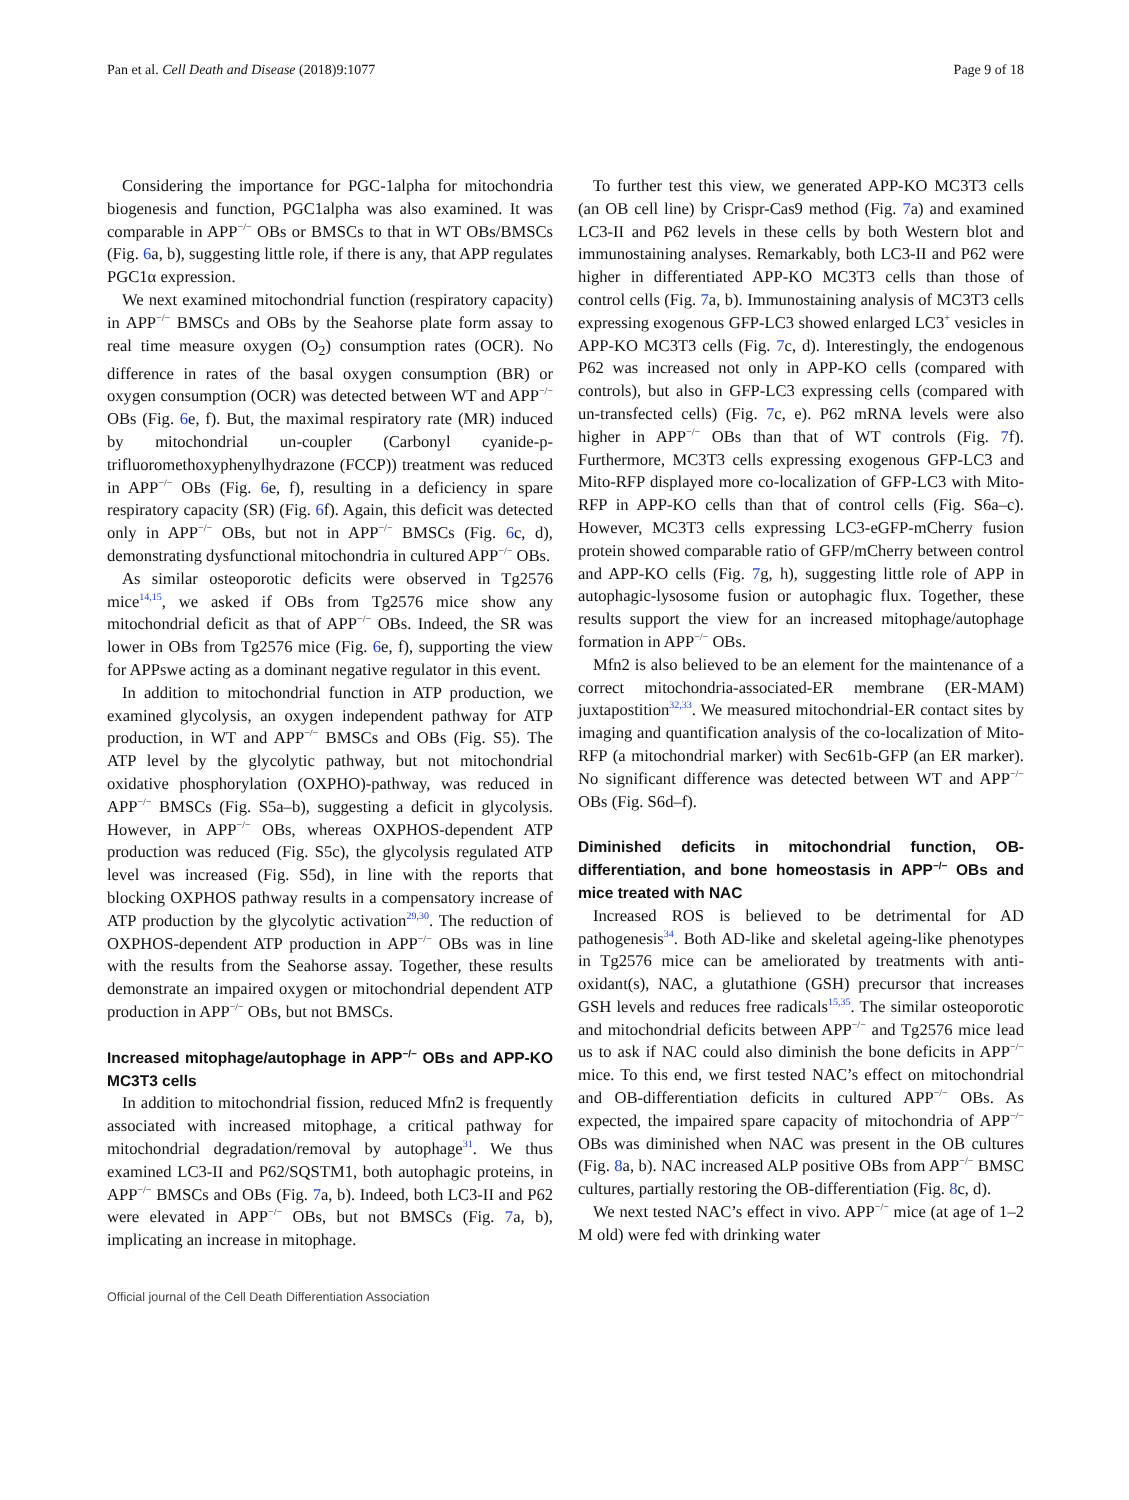Pan et al. Cell Death and Disease (2018)9:1077 Page 9 of 18
Considering the importance for PGC-1alpha for mitochondria biogenesis and function, PGC1alpha was also examined. It was comparable in APP<sup>−/−</sup> OBs or BMSCs to that in WT OBs/BMSCs (Fig. 6a, b), suggesting little role, if there is any, that APP regulates PGC1α expression.
We next examined mitochondrial function (respiratory capacity) in APP<sup>−/−</sup> BMSCs and OBs by the Seahorse plate form assay to real time measure oxygen (O<sub>2</sub>) consumption rates (OCR). No difference in rates of the basal oxygen consumption (BR) or oxygen consumption (OCR) was detected between WT and APP<sup>−/−</sup> OBs (Fig. 6e, f). But, the maximal respiratory rate (MR) induced by mitochondrial un-coupler (Carbonyl cyanide-p-trifluoromethoxyphenylhydrazone (FCCP)) treatment was reduced in APP<sup>−/−</sup> OBs (Fig. 6e, f), resulting in a deficiency in spare respiratory capacity (SR) (Fig. 6f). Again, this deficit was detected only in APP<sup>−/−</sup> OBs, but not in APP<sup>−/−</sup> BMSCs (Fig. 6c, d), demonstrating dysfunctional mitochondria in cultured APP<sup>−/−</sup> OBs.
As similar osteoporotic deficits were observed in Tg2576 mice<sup>14,15</sup>, we asked if OBs from Tg2576 mice show any mitochondrial deficit as that of APP<sup>−/−</sup> OBs. Indeed, the SR was lower in OBs from Tg2576 mice (Fig. 6e, f), supporting the view for APPswe acting as a dominant negative regulator in this event.
In addition to mitochondrial function in ATP production, we examined glycolysis, an oxygen independent pathway for ATP production, in WT and APP<sup>−/−</sup> BMSCs and OBs (Fig. S5). The ATP level by the glycolytic pathway, but not mitochondrial oxidative phosphorylation (OXPHO)-pathway, was reduced in APP<sup>−/−</sup> BMSCs (Fig. S5a–b), suggesting a deficit in glycolysis. However, in APP<sup>−/−</sup> OBs, whereas OXPHOS-dependent ATP production was reduced (Fig. S5c), the glycolysis regulated ATP level was increased (Fig. S5d), in line with the reports that blocking OXPHOS pathway results in a compensatory increase of ATP production by the glycolytic activation<sup>29,30</sup>. The reduction of OXPHOS-dependent ATP production in APP<sup>−/−</sup> OBs was in line with the results from the Seahorse assay. Together, these results demonstrate an impaired oxygen or mitochondrial dependent ATP production in APP<sup>−/−</sup> OBs, but not BMSCs.
Increased mitophage/autophage in APP<sup>−/−</sup> OBs and APP-KO MC3T3 cells
In addition to mitochondrial fission, reduced Mfn2 is frequently associated with increased mitophage, a critical pathway for mitochondrial degradation/removal by autophage<sup>31</sup>. We thus examined LC3-II and P62/SQSTM1, both autophagic proteins, in APP<sup>−/−</sup> BMSCs and OBs (Fig. 7a, b). Indeed, both LC3-II and P62 were elevated in APP<sup>−/−</sup> OBs, but not BMSCs (Fig. 7a, b), implicating an increase in mitophage.
To further test this view, we generated APP-KO MC3T3 cells (an OB cell line) by Crispr-Cas9 method (Fig. 7a) and examined LC3-II and P62 levels in these cells by both Western blot and immunostaining analyses. Remarkably, both LC3-II and P62 were higher in differentiated APP-KO MC3T3 cells than those of control cells (Fig. 7a, b). Immunostaining analysis of MC3T3 cells expressing exogenous GFP-LC3 showed enlarged LC3<sup>+</sup> vesicles in APP-KO MC3T3 cells (Fig. 7c, d). Interestingly, the endogenous P62 was increased not only in APP-KO cells (compared with controls), but also in GFP-LC3 expressing cells (compared with un-transfected cells) (Fig. 7c, e). P62 mRNA levels were also higher in APP<sup>−/−</sup> OBs than that of WT controls (Fig. 7f). Furthermore, MC3T3 cells expressing exogenous GFP-LC3 and Mito-RFP displayed more co-localization of GFP-LC3 with Mito-RFP in APP-KO cells than that of control cells (Fig. S6a–c). However, MC3T3 cells expressing LC3-eGFP-mCherry fusion protein showed comparable ratio of GFP/mCherry between control and APP-KO cells (Fig. 7g, h), suggesting little role of APP in autophagic-lysosome fusion or autophagic flux. Together, these results support the view for an increased mitophage/autophage formation in APP<sup>−/−</sup> OBs.
Mfn2 is also believed to be an element for the maintenance of a correct mitochondria-associated-ER membrane (ER-MAM) juxtapostition<sup>32,33</sup>. We measured mitochondrial-ER contact sites by imaging and quantification analysis of the co-localization of Mito-RFP (a mitochondrial marker) with Sec61b-GFP (an ER marker). No significant difference was detected between WT and APP<sup>−/−</sup> OBs (Fig. S6d–f).
Diminished deficits in mitochondrial function, OB-differentiation, and bone homeostasis in APP<sup>−/−</sup> OBs and mice treated with NAC
Increased ROS is believed to be detrimental for AD pathogenesis<sup>34</sup>. Both AD-like and skeletal ageing-like phenotypes in Tg2576 mice can be ameliorated by treatments with anti-oxidant(s), NAC, a glutathione (GSH) precursor that increases GSH levels and reduces free radicals<sup>15,35</sup>. The similar osteoporotic and mitochondrial deficits between APP<sup>−/−</sup> and Tg2576 mice lead us to ask if NAC could also diminish the bone deficits in APP<sup>−/−</sup> mice. To this end, we first tested NAC’s effect on mitochondrial and OB-differentiation deficits in cultured APP<sup>−/−</sup> OBs. As expected, the impaired spare capacity of mitochondria of APP<sup>−/−</sup> OBs was diminished when NAC was present in the OB cultures (Fig. 8a, b). NAC increased ALP positive OBs from APP<sup>−/−</sup> BMSC cultures, partially restoring the OB-differentiation (Fig. 8c, d).
We next tested NAC’s effect in vivo. APP<sup>−/−</sup> mice (at age of 1–2 M old) were fed with drinking water
Official journal of the Cell Death Differentiation Association